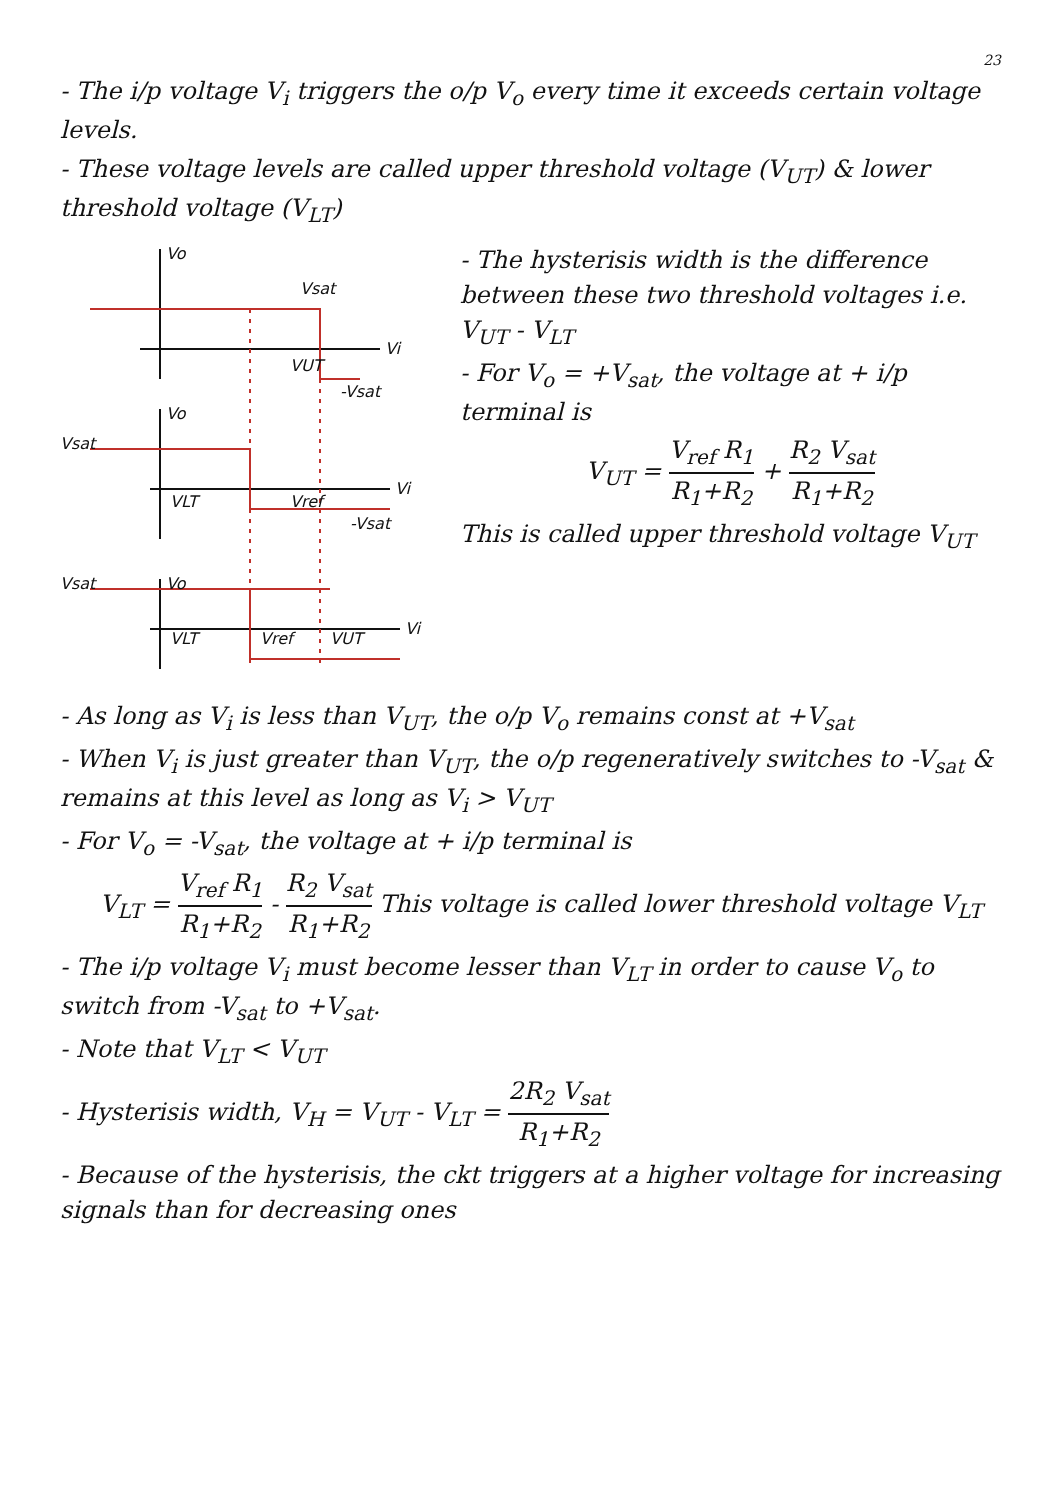23
- The i/p voltage V<sub>i</sub> triggers the o/p V<sub>o</sub> every time it exceeds certain voltage levels.
- These voltage levels are called upper threshold voltage (V<sub>UT</sub>) & lower threshold voltage (V<sub>LT</sub>)
Vo
Vsat
Vi
VUT
-Vsat
Vsat
Vo
Vi
VLT
Vref
-Vsat
Vsat
Vo
Vi
VLT
Vref
VUT
- The hysterisis width is the difference between these two threshold voltages i.e. V<sub>UT</sub> - V<sub>LT</sub>
- For V<sub>o</sub> = +V<sub>sat</sub>, the voltage at + i/p terminal is
V<sub>UT</sub> = V<sub>ref</sub> R<sub>1</sub> R<sub>1</sub>+R<sub>2</sub> + R<sub>2</sub> V<sub>sat</sub> R<sub>1</sub>+R<sub>2</sub>
This is called upper threshold voltage V<sub>UT</sub>
- As long as V<sub>i</sub> is less than V<sub>UT</sub>, the o/p V<sub>o</sub> remains const at +V<sub>sat</sub>
- When V<sub>i</sub> is just greater than V<sub>UT</sub>, the o/p regeneratively switches to -V<sub>sat</sub> & remains at this level as long as V<sub>i</sub> > V<sub>UT</sub>
- For V<sub>o</sub> = -V<sub>sat</sub>, the voltage at + i/p terminal is
V<sub>LT</sub> = V<sub>ref</sub> R<sub>1</sub> R<sub>1</sub>+R<sub>2</sub> - R<sub>2</sub> V<sub>sat</sub> R<sub>1</sub>+R<sub>2</sub> This voltage is called lower threshold voltage V<sub>LT</sub>
- The i/p voltage V<sub>i</sub> must become lesser than V<sub>LT</sub> in order to cause V<sub>o</sub> to switch from -V<sub>sat</sub> to +V<sub>sat</sub>.
- Note that V<sub>LT</sub> < V<sub>UT</sub>
- Hysterisis width, V<sub>H</sub> = V<sub>UT</sub> - V<sub>LT</sub> = 2R<sub>2</sub> V<sub>sat</sub> R<sub>1</sub>+R<sub>2</sub>
- Because of the hysterisis, the ckt triggers at a higher voltage for increasing signals than for decreasing ones